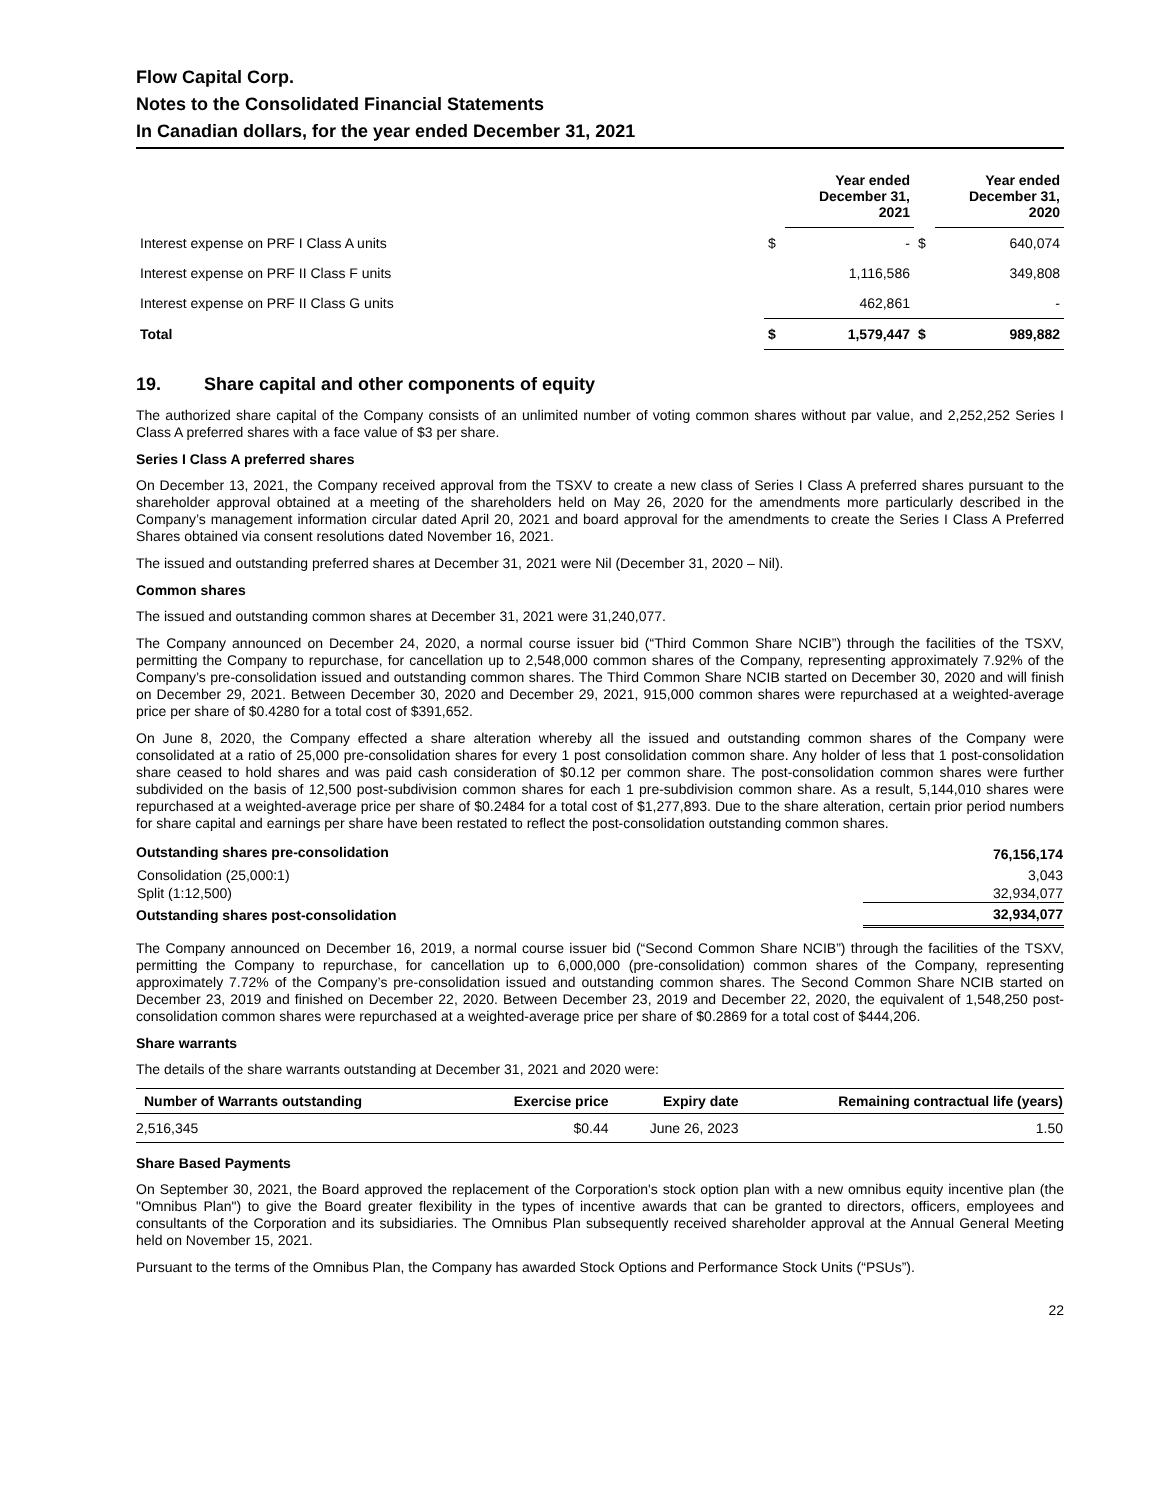Flow Capital Corp.
Notes to the Consolidated Financial Statements
In Canadian dollars, for the year ended December 31, 2021
| | | Year ended December 31, 2021 | | Year ended December 31, 2020 |
| --- | --- | --- | --- | --- |
| Interest expense on PRF I Class A units | $ | - | $ | 640,074 |
| Interest expense on PRF II Class F units | | 1,116,586 | | 349,808 |
| Interest expense on PRF II Class G units | | 462,861 | | - |
| Total | $ | 1,579,447 | $ | 989,882 |
19. Share capital and other components of equity
The authorized share capital of the Company consists of an unlimited number of voting common shares without par value, and 2,252,252 Series I Class A preferred shares with a face value of $3 per share.
Series I Class A preferred shares
On December 13, 2021, the Company received approval from the TSXV to create a new class of Series I Class A preferred shares pursuant to the shareholder approval obtained at a meeting of the shareholders held on May 26, 2020 for the amendments more particularly described in the Company’s management information circular dated April 20, 2021 and board approval for the amendments to create the Series I Class A Preferred Shares obtained via consent resolutions dated November 16, 2021.
The issued and outstanding preferred shares at December 31, 2021 were Nil (December 31, 2020 – Nil).
Common shares
The issued and outstanding common shares at December 31, 2021 were 31,240,077.
The Company announced on December 24, 2020, a normal course issuer bid (“Third Common Share NCIB”) through the facilities of the TSXV, permitting the Company to repurchase, for cancellation up to 2,548,000 common shares of the Company, representing approximately 7.92% of the Company’s pre-consolidation issued and outstanding common shares. The Third Common Share NCIB started on December 30, 2020 and will finish on December 29, 2021. Between December 30, 2020 and December 29, 2021, 915,000 common shares were repurchased at a weighted-average price per share of $0.4280 for a total cost of $391,652.
On June 8, 2020, the Company effected a share alteration whereby all the issued and outstanding common shares of the Company were consolidated at a ratio of 25,000 pre-consolidation shares for every 1 post consolidation common share. Any holder of less that 1 post-consolidation share ceased to hold shares and was paid cash consideration of $0.12 per common share. The post-consolidation common shares were further subdivided on the basis of 12,500 post-subdivision common shares for each 1 pre-subdivision common share. As a result, 5,144,010 shares were repurchased at a weighted-average price per share of $0.2484 for a total cost of $1,277,893. Due to the share alteration, certain prior period numbers for share capital and earnings per share have been restated to reflect the post-consolidation outstanding common shares.
| Outstanding shares pre-consolidation | 76,156,174 |
| Consolidation (25,000:1) | 3,043 |
| Split (1:12,500) | 32,934,077 |
| Outstanding shares post-consolidation | 32,934,077 |
The Company announced on December 16, 2019, a normal course issuer bid (“Second Common Share NCIB”) through the facilities of the TSXV, permitting the Company to repurchase, for cancellation up to 6,000,000 (pre-consolidation) common shares of the Company, representing approximately 7.72% of the Company’s pre-consolidation issued and outstanding common shares. The Second Common Share NCIB started on December 23, 2019 and finished on December 22, 2020. Between December 23, 2019 and December 22, 2020, the equivalent of 1,548,250 post-consolidation common shares were repurchased at a weighted-average price per share of $0.2869 for a total cost of $444,206.
Share warrants
The details of the share warrants outstanding at December 31, 2021 and 2020 were:
| Number of Warrants outstanding | Exercise price | Expiry date | Remaining contractual life (years) |
| --- | --- | --- | --- |
| 2,516,345 | $0.44 | June 26, 2023 | 1.50 |
Share Based Payments
On September 30, 2021, the Board approved the replacement of the Corporation's stock option plan with a new omnibus equity incentive plan (the "Omnibus Plan") to give the Board greater flexibility in the types of incentive awards that can be granted to directors, officers, employees and consultants of the Corporation and its subsidiaries. The Omnibus Plan subsequently received shareholder approval at the Annual General Meeting held on November 15, 2021.
Pursuant to the terms of the Omnibus Plan, the Company has awarded Stock Options and Performance Stock Units (“PSUs”).
22